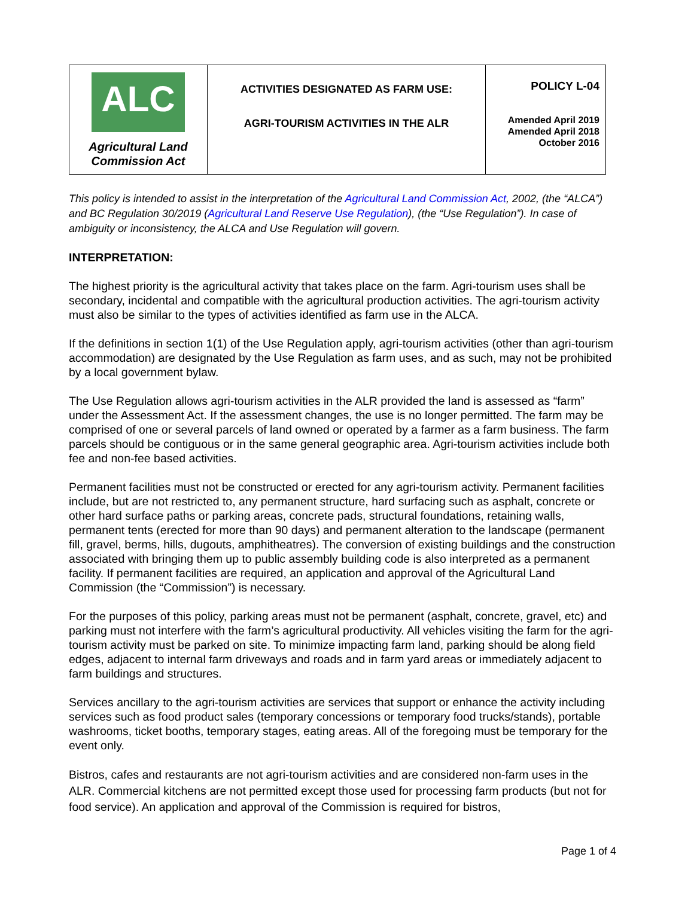| ALC Agricultural Land Commission Act | ACTIVITIES DESIGNATED AS FARM USE: AGRI-TOURISM ACTIVITIES IN THE ALR | POLICY L-04 Amended April 2019 Amended April 2018 October 2016 |
This policy is intended to assist in the interpretation of the Agricultural Land Commission Act, 2002, (the “ALCA”) and BC Regulation 30/2019 (Agricultural Land Reserve Use Regulation), (the “Use Regulation”). In case of ambiguity or inconsistency, the ALCA and Use Regulation will govern.
INTERPRETATION:
The highest priority is the agricultural activity that takes place on the farm. Agri-tourism uses shall be secondary, incidental and compatible with the agricultural production activities. The agri-tourism activity must also be similar to the types of activities identified as farm use in the ALCA.
If the definitions in section 1(1) of the Use Regulation apply, agri-tourism activities (other than agri-tourism accommodation) are designated by the Use Regulation as farm uses, and as such, may not be prohibited by a local government bylaw.
The Use Regulation allows agri-tourism activities in the ALR provided the land is assessed as “farm” under the Assessment Act. If the assessment changes, the use is no longer permitted. The farm may be comprised of one or several parcels of land owned or operated by a farmer as a farm business. The farm parcels should be contiguous or in the same general geographic area. Agri-tourism activities include both fee and non-fee based activities.
Permanent facilities must not be constructed or erected for any agri-tourism activity. Permanent facilities include, but are not restricted to, any permanent structure, hard surfacing such as asphalt, concrete or other hard surface paths or parking areas, concrete pads, structural foundations, retaining walls, permanent tents (erected for more than 90 days) and permanent alteration to the landscape (permanent fill, gravel, berms, hills, dugouts, amphitheatres). The conversion of existing buildings and the construction associated with bringing them up to public assembly building code is also interpreted as a permanent facility. If permanent facilities are required, an application and approval of the Agricultural Land Commission (the “Commission”) is necessary.
For the purposes of this policy, parking areas must not be permanent (asphalt, concrete, gravel, etc) and parking must not interfere with the farm’s agricultural productivity. All vehicles visiting the farm for the agri-tourism activity must be parked on site. To minimize impacting farm land, parking should be along field edges, adjacent to internal farm driveways and roads and in farm yard areas or immediately adjacent to farm buildings and structures.
Services ancillary to the agri-tourism activities are services that support or enhance the activity including services such as food product sales (temporary concessions or temporary food trucks/stands), portable washrooms, ticket booths, temporary stages, eating areas. All of the foregoing must be temporary for the event only.
Bistros, cafes and restaurants are not agri-tourism activities and are considered non-farm uses in the ALR. Commercial kitchens are not permitted except those used for processing farm products (but not for food service). An application and approval of the Commission is required for bistros,
Page 1 of 4